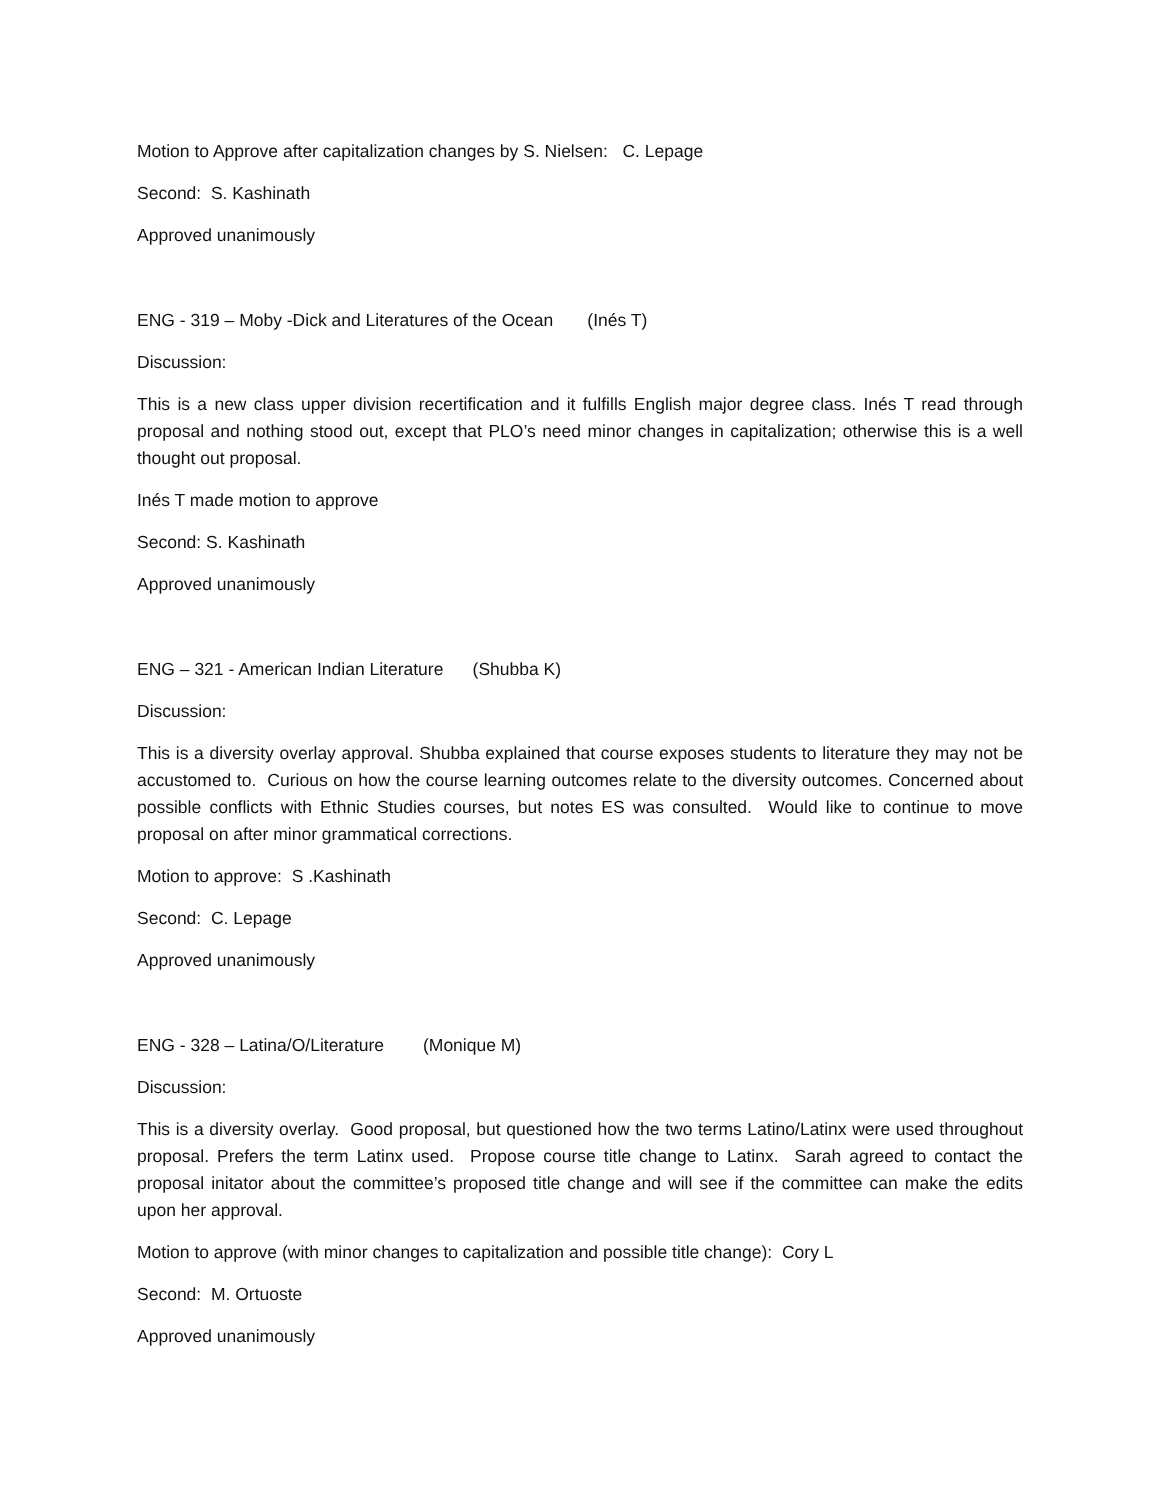Motion to Approve after capitalization changes by S. Nielsen: C. Lepage
Second: S. Kashinath
Approved unanimously
ENG - 319 – Moby -Dick and Literatures of the Ocean (Inés T)
Discussion:
This is a new class upper division recertification and it fulfills English major degree class. Inés T read through proposal and nothing stood out, except that PLO’s need minor changes in capitalization; otherwise this is a well thought out proposal.
Inés T made motion to approve
Second: S. Kashinath
Approved unanimously
ENG – 321 - American Indian Literature (Shubba K)
Discussion:
This is a diversity overlay approval. Shubba explained that course exposes students to literature they may not be accustomed to. Curious on how the course learning outcomes relate to the diversity outcomes. Concerned about possible conflicts with Ethnic Studies courses, but notes ES was consulted. Would like to continue to move proposal on after minor grammatical corrections.
Motion to approve: S .Kashinath
Second: C. Lepage
Approved unanimously
ENG - 328 – Latina/O/Literature (Monique M)
Discussion:
This is a diversity overlay. Good proposal, but questioned how the two terms Latino/Latinx were used throughout proposal. Prefers the term Latinx used. Propose course title change to Latinx. Sarah agreed to contact the proposal initator about the committee’s proposed title change and will see if the committee can make the edits upon her approval.
Motion to approve (with minor changes to capitalization and possible title change): Cory L
Second: M. Ortuoste
Approved unanimously